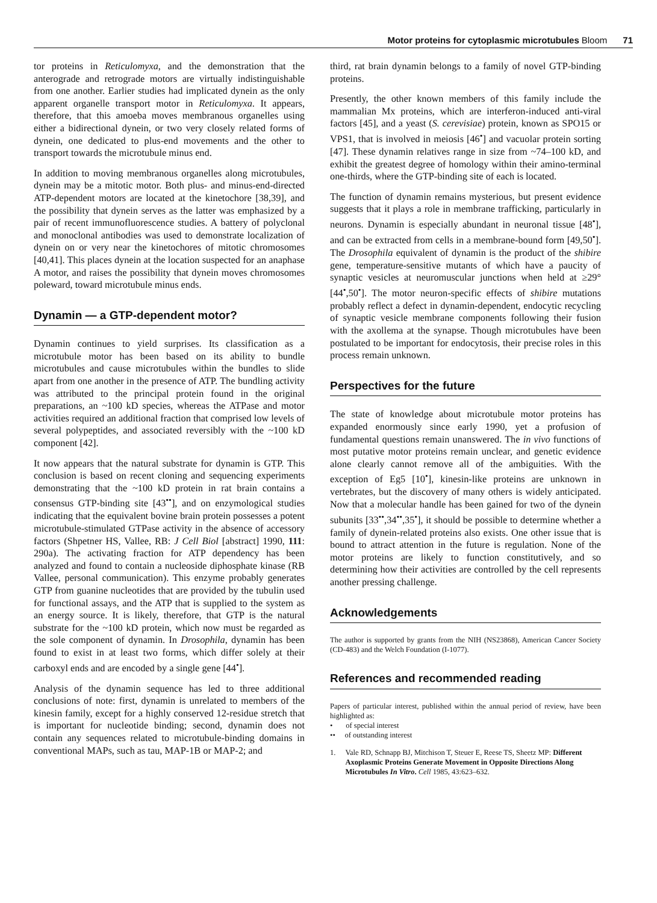Motor proteins for cytoplasmic microtubules Bloom 71
tor proteins in Reticulomyxa, and the demonstration that the anterograde and retrograde motors are virtually indistinguishable from one another. Earlier studies had implicated dynein as the only apparent organelle transport motor in Reticulomyxa. It appears, therefore, that this amoeba moves membranous organelles using either a bidirectional dynein, or two very closely related forms of dynein, one dedicated to plus-end movements and the other to transport towards the microtubule minus end.
In addition to moving membranous organelles along microtubules, dynein may be a mitotic motor. Both plus- and minus-end-directed ATP-dependent motors are located at the kinetochore [38,39], and the possibility that dynein serves as the latter was emphasized by a pair of recent immunofluorescence studies. A battery of polyclonal and monoclonal antibodies was used to demonstrate localization of dynein on or very near the kinetochores of mitotic chromosomes [40,41]. This places dynein at the location suspected for an anaphase A motor, and raises the possibility that dynein moves chromosomes poleward, toward microtubule minus ends.
Dynamin — a GTP-dependent motor?
Dynamin continues to yield surprises. Its classification as a microtubule motor has been based on its ability to bundle microtubules and cause microtubules within the bundles to slide apart from one another in the presence of ATP. The bundling activity was attributed to the principal protein found in the original preparations, an ~100 kD species, whereas the ATPase and motor activities required an additional fraction that comprised low levels of several polypeptides, and associated reversibly with the ~100 kD component [42].
It now appears that the natural substrate for dynamin is GTP. This conclusion is based on recent cloning and sequencing experiments demonstrating that the ~100 kD protein in rat brain contains a consensus GTP-binding site [43<sup>••</sup>], and on enzymological studies indicating that the equivalent bovine brain protein possesses a potent microtubule-stimulated GTPase activity in the absence of accessory factors (Shpetner HS, Vallee, RB: J Cell Biol [abstract] 1990, 111: 290a). The activating fraction for ATP dependency has been analyzed and found to contain a nucleoside diphosphate kinase (RB Vallee, personal communication). This enzyme probably generates GTP from guanine nucleotides that are provided by the tubulin used for functional assays, and the ATP that is supplied to the system as an energy source. It is likely, therefore, that GTP is the natural substrate for the ~100 kD protein, which now must be regarded as the sole component of dynamin. In Drosophila, dynamin has been found to exist in at least two forms, which differ solely at their carboxyl ends and are encoded by a single gene [44<sup>•</sup>].
Analysis of the dynamin sequence has led to three additional conclusions of note: first, dynamin is unrelated to members of the kinesin family, except for a highly conserved 12-residue stretch that is important for nucleotide binding; second, dynamin does not contain any sequences related to microtubule-binding domains in conventional MAPs, such as tau, MAP-1B or MAP-2; and
third, rat brain dynamin belongs to a family of novel GTP-binding proteins.
Presently, the other known members of this family include the mammalian Mx proteins, which are interferon-induced anti-viral factors [45], and a yeast (S. cerevisiae) protein, known as SPO15 or VPS1, that is involved in meiosis [46<sup>•</sup>] and vacuolar protein sorting [47]. These dynamin relatives range in size from ~74–100 kD, and exhibit the greatest degree of homology within their amino-terminal one-thirds, where the GTP-binding site of each is located.
The function of dynamin remains mysterious, but present evidence suggests that it plays a role in membrane trafficking, particularly in neurons. Dynamin is especially abundant in neuronal tissue [48<sup>•</sup>], and can be extracted from cells in a membrane-bound form [49,50<sup>•</sup>]. The Drosophila equivalent of dynamin is the product of the shibire gene, temperature-sensitive mutants of which have a paucity of synaptic vesicles at neuromuscular junctions when held at ≥29° [44<sup>•</sup>,50<sup>•</sup>]. The motor neuron-specific effects of shibire mutations probably reflect a defect in dynamin-dependent, endocytic recycling of synaptic vesicle membrane components following their fusion with the axollema at the synapse. Though microtubules have been postulated to be important for endocytosis, their precise roles in this process remain unknown.
Perspectives for the future
The state of knowledge about microtubule motor proteins has expanded enormously since early 1990, yet a profusion of fundamental questions remain unanswered. The in vivo functions of most putative motor proteins remain unclear, and genetic evidence alone clearly cannot remove all of the ambiguities. With the exception of Eg5 [10<sup>•</sup>], kinesin-like proteins are unknown in vertebrates, but the discovery of many others is widely anticipated. Now that a molecular handle has been gained for two of the dynein subunits [33<sup>••</sup>,34<sup>••</sup>,35<sup>•</sup>], it should be possible to determine whether a family of dynein-related proteins also exists. One other issue that is bound to attract attention in the future is regulation. None of the motor proteins are likely to function constitutively, and so determining how their activities are controlled by the cell represents another pressing challenge.
Acknowledgements
The author is supported by grants from the NIH (NS23868), American Cancer Society (CD-483) and the Welch Foundation (I-1077).
References and recommended reading
Papers of particular interest, published within the annual period of review, have been highlighted as:
• of special interest
•• of outstanding interest
1. Vale RD, Schnapp BJ, Mitchison T, Steuer E, Reese TS, Sheetz MP: Different Axoplasmic Proteins Generate Movement in Opposite Directions Along Microtubules In Vitro. Cell 1985, 43:623–632.